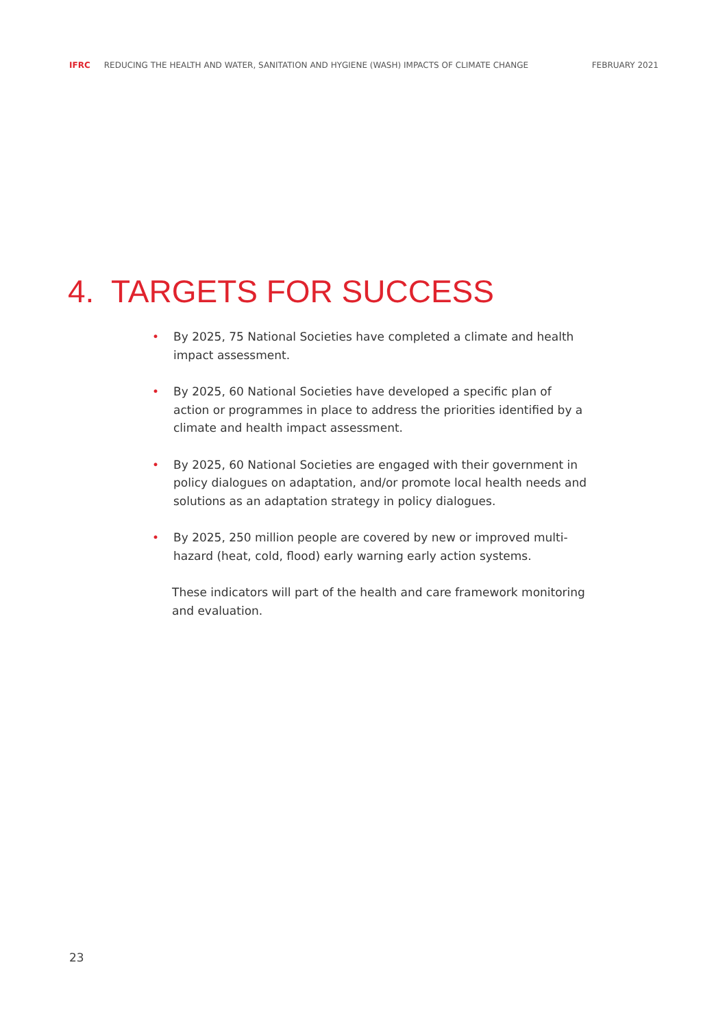IFRC REDUCING THE HEALTH AND WATER, SANITATION AND HYGIENE (WASH) IMPACTS OF CLIMATE CHANGE FEBRUARY 2021
4. TARGETS FOR SUCCESS
• By 2025, 75 National Societies have completed a climate and health impact assessment.
• By 2025, 60 National Societies have developed a specific plan of action or programmes in place to address the priorities identified by a climate and health impact assessment.
• By 2025, 60 National Societies are engaged with their government in policy dialogues on adaptation, and/or promote local health needs and solutions as an adaptation strategy in policy dialogues.
• By 2025, 250 million people are covered by new or improved multi-hazard (heat, cold, flood) early warning early action systems.
These indicators will part of the health and care framework monitoring and evaluation.
23